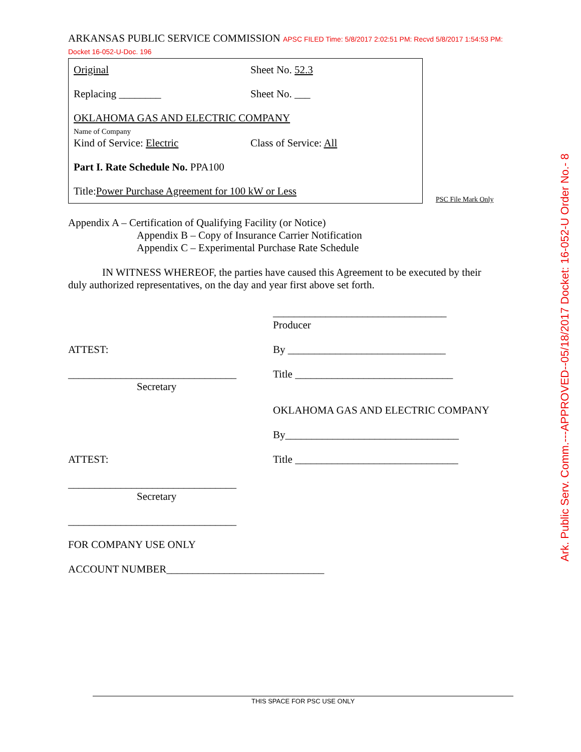ARKANSAS PUBLIC SERVICE COMMISSION APSC FILED Time: 5/8/2017 2:02:51 PM: Recvd 5/8/2017 1:54:53 PM: Docket 16-052-U-Doc. 196
Original Sheet No. 52.3
Replacing ________ Sheet No. ___
OKLAHOMA GAS AND ELECTRIC COMPANY
Name of Company
Kind of Service: Electric Class of Service: All
Part I. Rate Schedule No. PPA100
Title: Power Purchase Agreement for 100 kW or Less
PSC File Mark Only
Appendix A – Certification of Qualifying Facility (or Notice)
Appendix B – Copy of Insurance Carrier Notification
Appendix C – Experimental Purchase Rate Schedule
IN WITNESS WHEREOF, the parties have caused this Agreement to be executed by their duly authorized representatives, on the day and year first above set forth.
_________________________________
Producer
ATTEST: By ______________________________
________________________________
Secretary
Title ______________________________
OKLAHOMA GAS AND ELECTRIC COMPANY
By_________________________________
ATTEST: Title _______________________________
________________________________
Secretary
________________________________
FOR COMPANY USE ONLY
ACCOUNT NUMBER______________________________
THIS SPACE FOR PSC USE ONLY
Ark. Public Serv. Comm.---APPROVED--05/18/2017 Docket: 16-052-U Order No.- 8